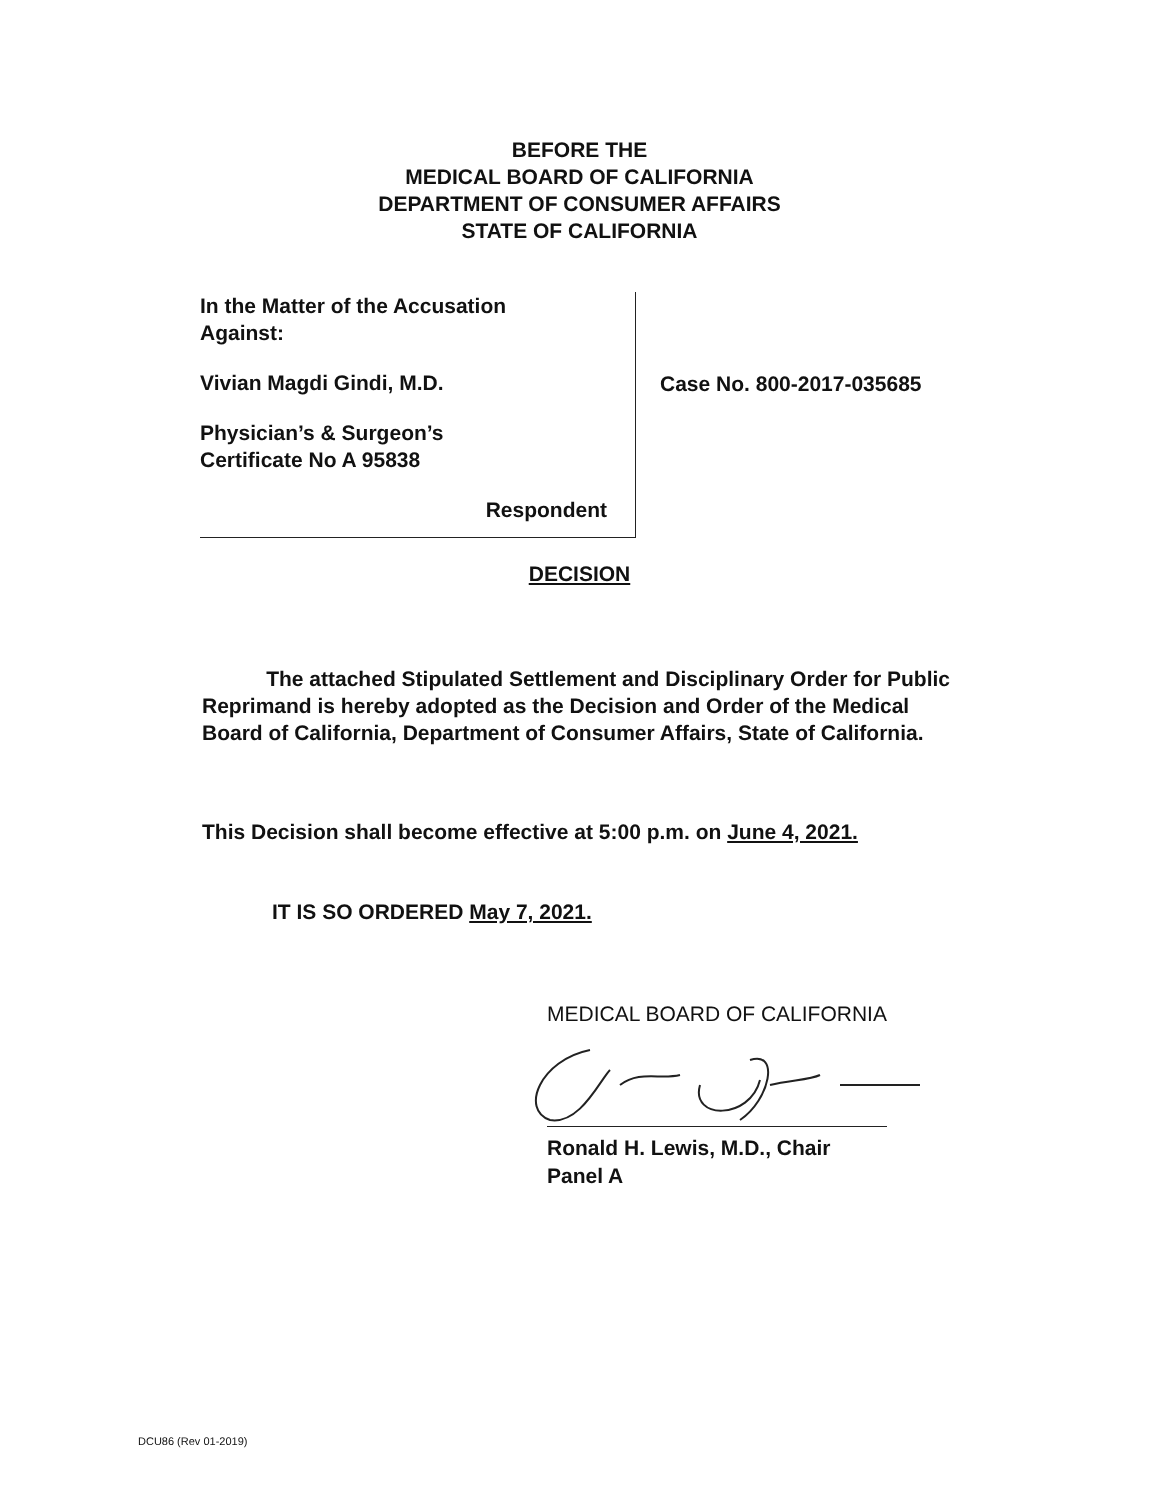BEFORE THE
MEDICAL BOARD OF CALIFORNIA
DEPARTMENT OF CONSUMER AFFAIRS
STATE OF CALIFORNIA
In the Matter of the Accusation
Against:
Vivian Magdi Gindi, M.D.
Physician’s & Surgeon’s
Certificate No A 95838
Respondent
Case No. 800-2017-035685
DECISION
The attached Stipulated Settlement and Disciplinary Order for Public Reprimand is hereby adopted as the Decision and Order of the Medical Board of California, Department of Consumer Affairs, State of California.
This Decision shall become effective at 5:00 p.m. on June 4, 2021.
IT IS SO ORDERED May 7, 2021.
MEDICAL BOARD OF CALIFORNIA
Ronald H. Lewis, M.D., Chair
Panel A
DCU86 (Rev 01-2019)